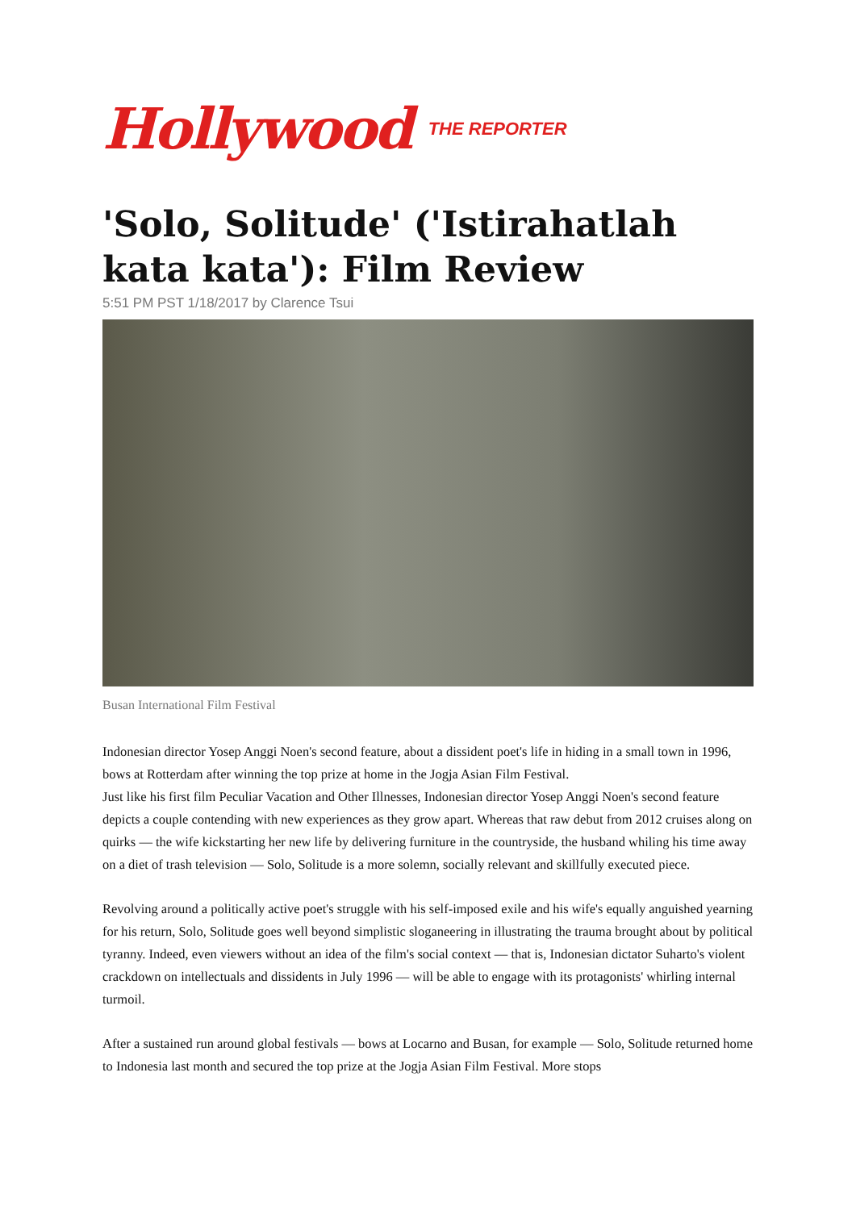Hollywood THE REPORTER
'Solo, Solitude' ('Istirahatlah kata kata'): Film Review
5:51 PM PST 1/18/2017 by Clarence Tsui
Busan International Film Festival
Indonesian director Yosep Anggi Noen's second feature, about a dissident poet's life in hiding in a small town in 1996, bows at Rotterdam after winning the top prize at home in the Jogja Asian Film Festival.
Just like his first film Peculiar Vacation and Other Illnesses, Indonesian director Yosep Anggi Noen's second feature depicts a couple contending with new experiences as they grow apart. Whereas that raw debut from 2012 cruises along on quirks — the wife kickstarting her new life by delivering furniture in the countryside, the husband whiling his time away on a diet of trash television — Solo, Solitude is a more solemn, socially relevant and skillfully executed piece.
Revolving around a politically active poet's struggle with his self-imposed exile and his wife's equally anguished yearning for his return, Solo, Solitude goes well beyond simplistic sloganeering in illustrating the trauma brought about by political tyranny. Indeed, even viewers without an idea of the film's social context — that is, Indonesian dictator Suharto's violent crackdown on intellectuals and dissidents in July 1996 — will be able to engage with its protagonists' whirling internal turmoil.
After a sustained run around global festivals — bows at Locarno and Busan, for example — Solo, Solitude returned home to Indonesia last month and secured the top prize at the Jogja Asian Film Festival. More stops